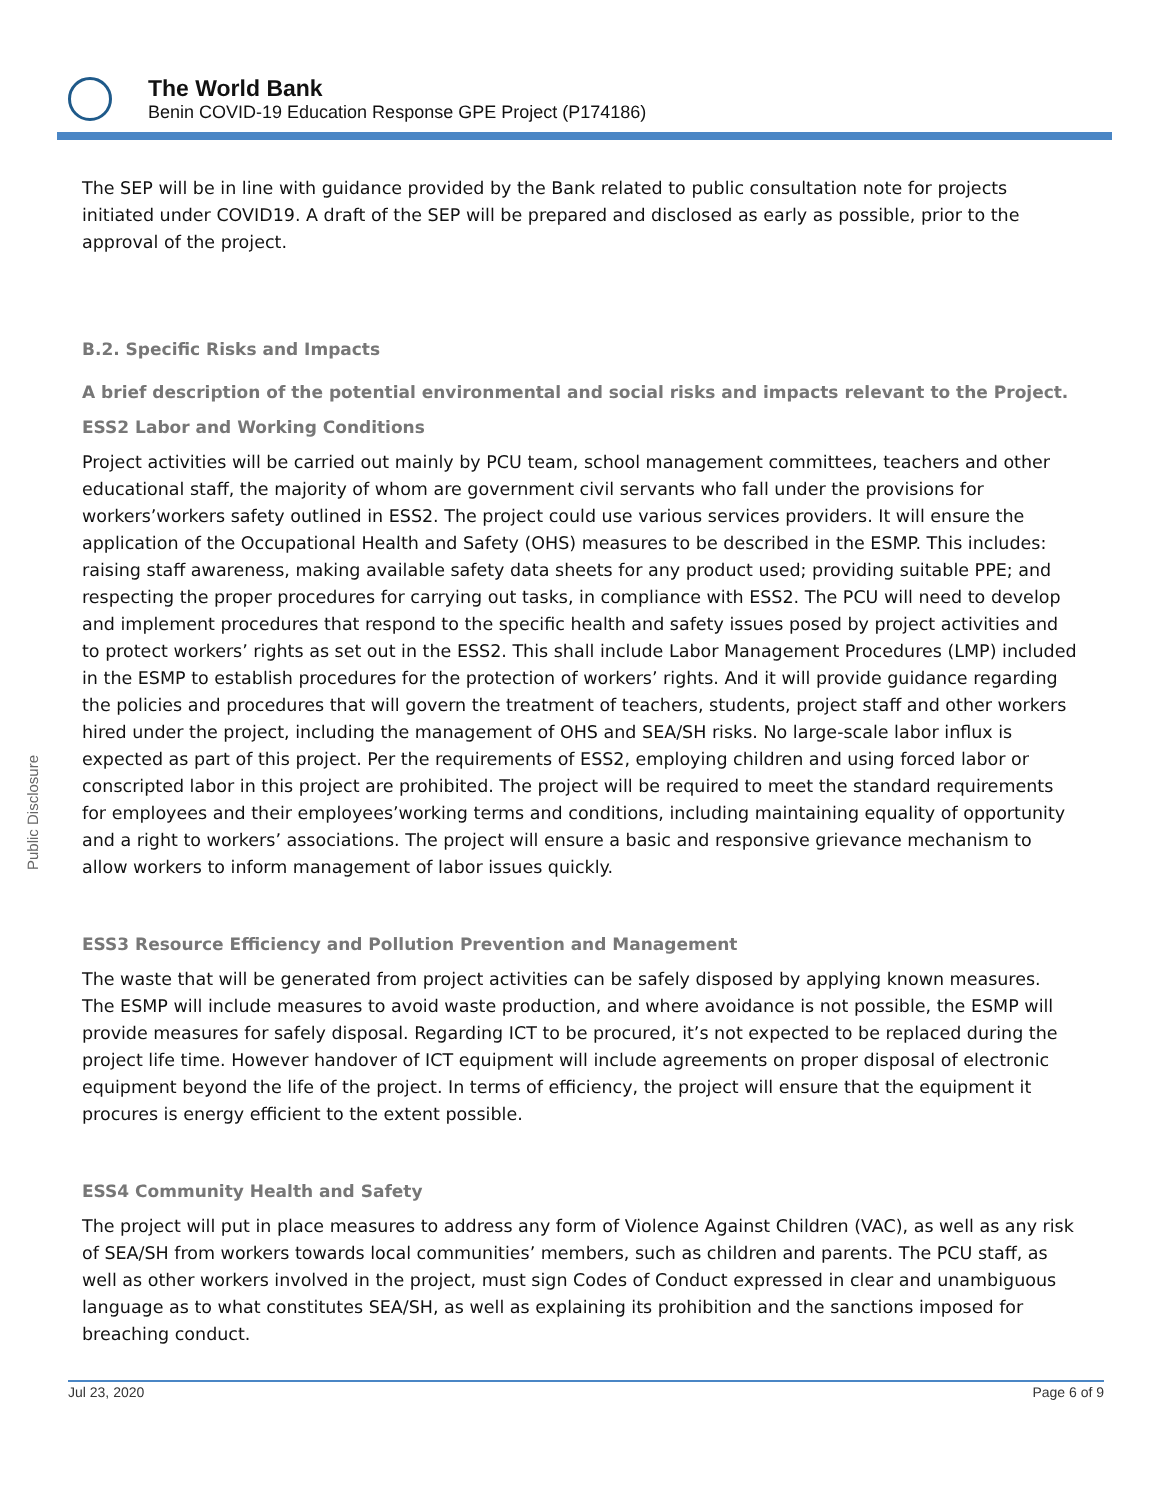The World Bank
Benin COVID-19 Education Response GPE Project (P174186)
Public Disclosure
The SEP will be in line with guidance provided by the Bank related to public consultation note for projects initiated under COVID19. A draft of the SEP will be prepared and disclosed as early as possible, prior to the approval of the project.
B.2. Specific Risks and Impacts
A brief description of the potential environmental and social risks and impacts relevant to the Project.
ESS2 Labor and Working Conditions
Project activities will be carried out mainly by PCU team, school management committees, teachers and other educational staff, the majority of whom are government civil servants who fall under the provisions for workers’workers safety outlined in ESS2. The project could use various services providers. It will ensure the application of the Occupational Health and Safety (OHS) measures to be described in the ESMP. This includes: raising staff awareness, making available safety data sheets for any product used; providing suitable PPE; and respecting the proper procedures for carrying out tasks, in compliance with ESS2. The PCU will need to develop and implement procedures that respond to the specific health and safety issues posed by project activities and to protect workers’ rights as set out in the ESS2. This shall include Labor Management Procedures (LMP) included in the ESMP to establish procedures for the protection of workers’ rights. And it will provide guidance regarding the policies and procedures that will govern the treatment of teachers, students, project staff and other workers hired under the project, including the management of OHS and SEA/SH risks. No large-scale labor influx is expected as part of this project. Per the requirements of ESS2, employing children and using forced labor or conscripted labor in this project are prohibited. The project will be required to meet the standard requirements for employees and their employees’working terms and conditions, including maintaining equality of opportunity and a right to workers’ associations. The project will ensure a basic and responsive grievance mechanism to allow workers to inform management of labor issues quickly.
ESS3 Resource Efficiency and Pollution Prevention and Management
The waste that will be generated from project activities can be safely disposed by applying known measures. The ESMP will include measures to avoid waste production, and where avoidance is not possible, the ESMP will provide measures for safely disposal. Regarding ICT to be procured, it’s not expected to be replaced during the project life time. However handover of ICT equipment will include agreements on proper disposal of electronic equipment beyond the life of the project. In terms of efficiency, the project will ensure that the equipment it procures is energy efficient to the extent possible.
ESS4 Community Health and Safety
The project will put in place measures to address any form of Violence Against Children (VAC), as well as any risk of SEA/SH from workers towards local communities’ members, such as children and parents. The PCU staff, as well as other workers involved in the project, must sign Codes of Conduct expressed in clear and unambiguous language as to what constitutes SEA/SH, as well as explaining its prohibition and the sanctions imposed for breaching conduct.
Jul 23, 2020 Page 6 of 9